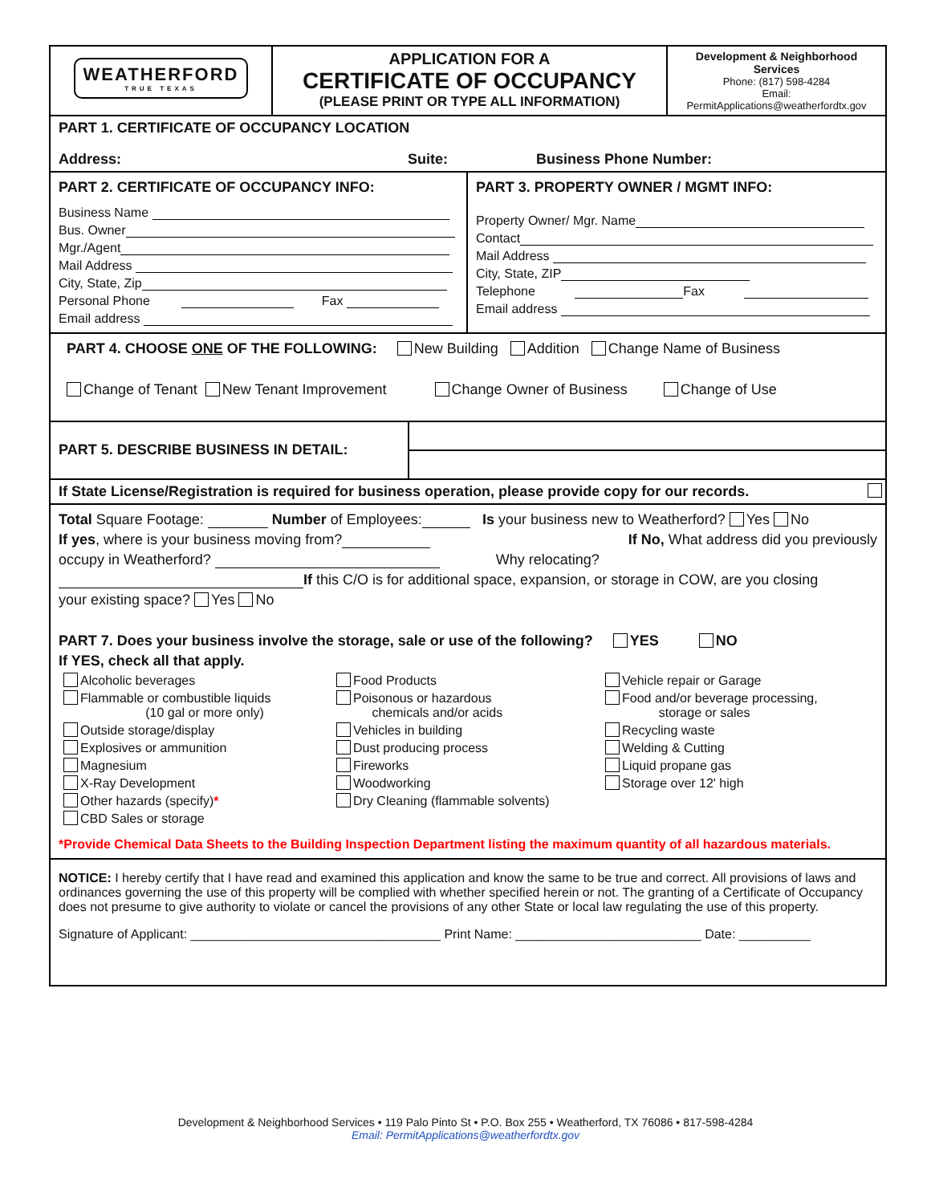WEATHERFORD
TRUE TEXAS
APPLICATION FOR A
CERTIFICATE OF OCCUPANCY
(PLEASE PRINT OR TYPE ALL INFORMATION)
Development & Neighborhood Services
Phone: (817) 598-4284
Email:
PermitApplications@weatherfordtx.gov
PART 1. CERTIFICATE OF OCCUPANCY LOCATION
Address: Suite: Business Phone Number:
PART 2. CERTIFICATE OF OCCUPANCY INFO:
Business Name
Bus. Owner
Mgr./Agent
Mail Address
City, State, Zip
Personal Phone Fax
Email address
PART 3. PROPERTY OWNER / MGMT INFO:
Property Owner/ Mgr. Name
Contact
Mail Address
City, State, ZIP
Telephone Fax
Email address
PART 4. CHOOSE ONE OF THE FOLLOWING: New Building Addition Change Name of Business
Change of Tenant New Tenant Improvement Change Owner of Business Change of Use
PART 5. DESCRIBE BUSINESS IN DETAIL:
If State License/Registration is required for business operation, please provide copy for our records.
Total Square Footage: Number of Employees: Is your business new to Weatherford? Yes No
If yes, where is your business moving from? If No, What address did you previously
occupy in Weatherford? Why relocating?
If this C/O is for additional space, expansion, or storage in COW, are you closing
your existing space? Yes No
PART 7. Does your business involve the storage, sale or use of the following? YES NO
If YES, check all that apply.
Alcoholic beverages Food Products Vehicle repair or Garage Flammable or combustible liquids
(10 gal or more only) Poisonous or hazardous
chemicals and/or acids Food and/or beverage processing,
storage or sales Outside storage/display Vehicles in building Recycling waste Explosives or ammunition Dust producing process Welding & Cutting Magnesium Fireworks Liquid propane gas X-Ray Development Woodworking Storage over 12' high Other hazards (specify)* Dry Cleaning (flammable solvents) CBD Sales or storage
*Provide Chemical Data Sheets to the Building Inspection Department listing the maximum quantity of all hazardous materials.
NOTICE: I hereby certify that I have read and examined this application and know the same to be true and correct. All provisions of laws and ordinances governing the use of this property will be complied with whether specified herein or not. The granting of a Certificate of Occupancy does not presume to give authority to violate or cancel the provisions of any other State or local law regulating the use of this property.
Signature of Applicant: ___________________________________ Print Name: __________________________ Date: __________
Development & Neighborhood Services • 119 Palo Pinto St • P.O. Box 255 • Weatherford, TX 76086 • 817-598-4284
Email: PermitApplications@weatherfordtx.gov